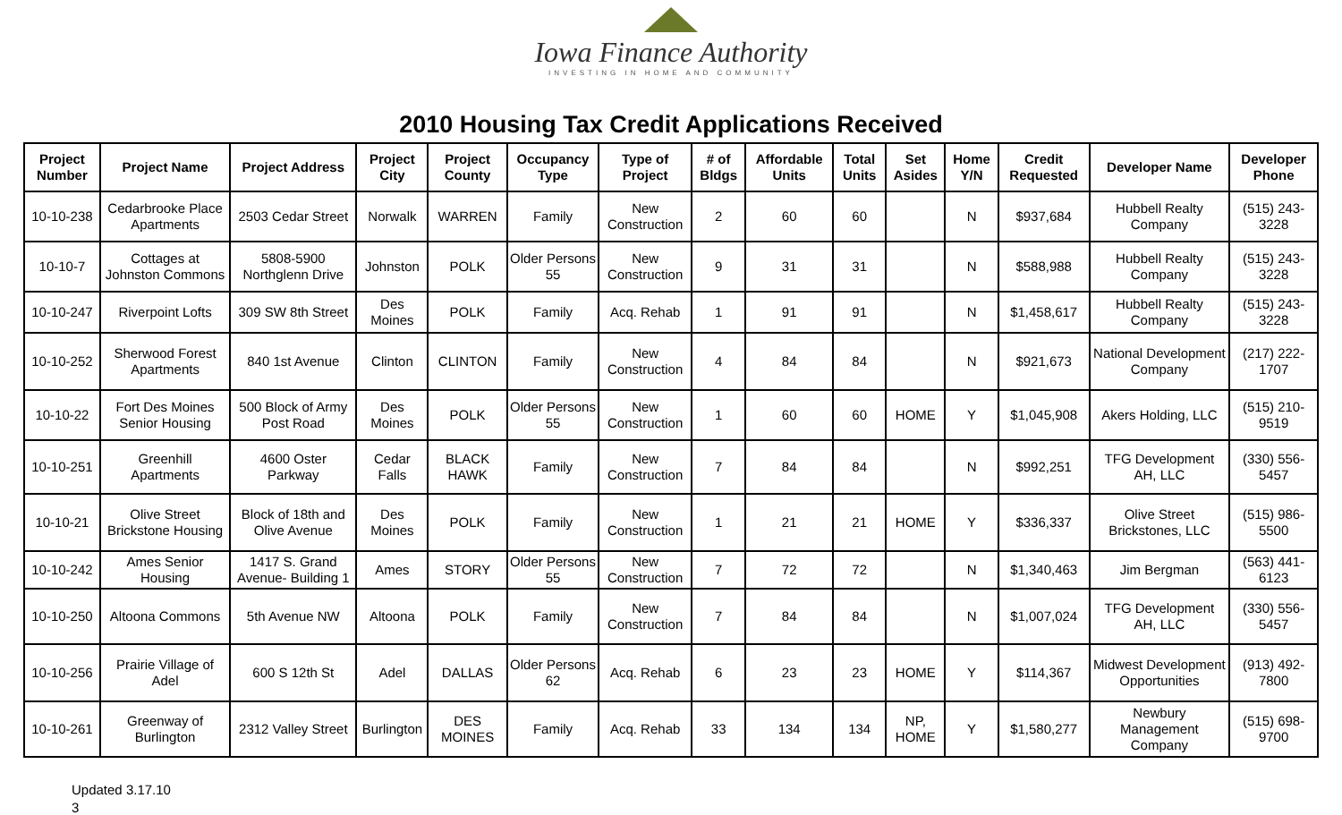Iowa Finance Authority
INVESTING IN HOME AND COMMUNITY
2010 Housing Tax Credit Applications Received
| Project Number | Project Name | Project Address | Project City | Project County | Occupancy Type | Type of Project | # of Bldgs | Affordable Units | Total Units | Set Asides | Home Y/N | Credit Requested | Developer Name | Developer Phone |
| --- | --- | --- | --- | --- | --- | --- | --- | --- | --- | --- | --- | --- | --- | --- |
| 10-10-238 | Cedarbrooke Place Apartments | 2503 Cedar Street | Norwalk | WARREN | Family | New Construction | 2 | 60 | 60 | | N | $937,684 | Hubbell Realty Company | (515) 243-3228 |
| 10-10-7 | Cottages at Johnston Commons | 5808-5900 Northglenn Drive | Johnston | POLK | Older Persons 55 | New Construction | 9 | 31 | 31 | | N | $588,988 | Hubbell Realty Company | (515) 243-3228 |
| 10-10-247 | Riverpoint Lofts | 309 SW 8th Street | Des Moines | POLK | Family | Acq. Rehab | 1 | 91 | 91 | | N | $1,458,617 | Hubbell Realty Company | (515) 243-3228 |
| 10-10-252 | Sherwood Forest Apartments | 840 1st Avenue | Clinton | CLINTON | Family | New Construction | 4 | 84 | 84 | | N | $921,673 | National Development Company | (217) 222-1707 |
| 10-10-22 | Fort Des Moines Senior Housing | 500 Block of Army Post Road | Des Moines | POLK | Older Persons 55 | New Construction | 1 | 60 | 60 | HOME | Y | $1,045,908 | Akers Holding, LLC | (515) 210-9519 |
| 10-10-251 | Greenhill Apartments | 4600 Oster Parkway | Cedar Falls | BLACK HAWK | Family | New Construction | 7 | 84 | 84 | | N | $992,251 | TFG Development AH, LLC | (330) 556-5457 |
| 10-10-21 | Olive Street Brickstone Housing | Block of 18th and Olive Avenue | Des Moines | POLK | Family | New Construction | 1 | 21 | 21 | HOME | Y | $336,337 | Olive Street Brickstones, LLC | (515) 986-5500 |
| 10-10-242 | Ames Senior Housing | 1417 S. Grand Avenue- Building 1 | Ames | STORY | Older Persons 55 | New Construction | 7 | 72 | 72 | | N | $1,340,463 | Jim Bergman | (563) 441-6123 |
| 10-10-250 | Altoona Commons | 5th Avenue NW | Altoona | POLK | Family | New Construction | 7 | 84 | 84 | | N | $1,007,024 | TFG Development AH, LLC | (330) 556-5457 |
| 10-10-256 | Prairie Village of Adel | 600 S 12th St | Adel | DALLAS | Older Persons 62 | Acq. Rehab | 6 | 23 | 23 | HOME | Y | $114,367 | Midwest Development Opportunities | (913) 492-7800 |
| 10-10-261 | Greenway of Burlington | 2312 Valley Street | Burlington | DES MOINES | Family | Acq. Rehab | 33 | 134 | 134 | NP, HOME | Y | $1,580,277 | Newbury Management Company | (515) 698-9700 |
Updated 3.17.10
3